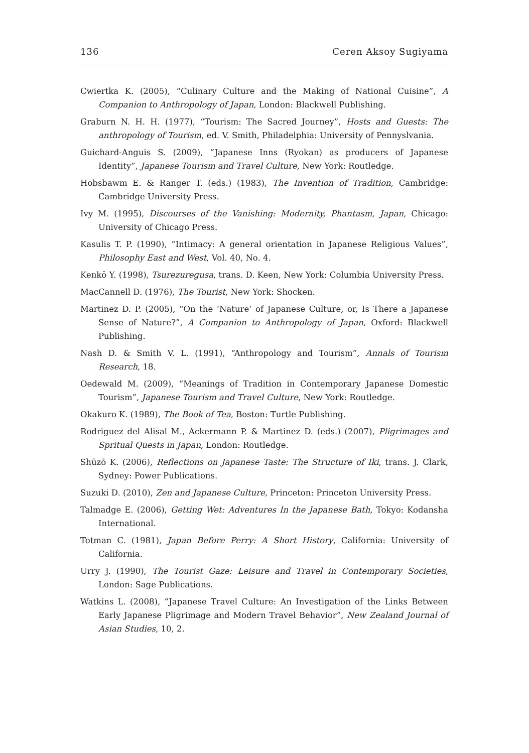136 Ceren Aksoy Sugiyama
Cwiertka K. (2005), “Culinary Culture and the Making of National Cuisine”, A Companion to Anthropology of Japan, London: Blackwell Publishing.
Graburn N. H. H. (1977), “Tourism: The Sacred Journey”, Hosts and Guests: The anthropology of Tourism, ed. V. Smith, Philadelphia: University of Pennyslvania.
Guichard-Anguis S. (2009), “Japanese Inns (Ryokan) as producers of Japanese Identity”, Japanese Tourism and Travel Culture, New York: Routledge.
Hobsbawm E. & Ranger T. (eds.) (1983), The Invention of Tradition, Cambridge: Cambridge University Press.
Ivy M. (1995), Discourses of the Vanishing: Modernity, Phantasm, Japan, Chicago: University of Chicago Press.
Kasulis T. P. (1990), “Intimacy: A general orientation in Japanese Religious Values”, Philosophy East and West, Vol. 40, No. 4.
Kenkō Y. (1998), Tsurezuregusa, trans. D. Keen, New York: Columbia University Press.
MacCannell D. (1976), The Tourist, New York: Shocken.
Martinez D. P. (2005), “On the ‘Nature’ of Japanese Culture, or, Is There a Japanese Sense of Nature?”, A Companion to Anthropology of Japan, Oxford: Blackwell Publishing.
Nash D. & Smith V. L. (1991), “Anthropology and Tourism”, Annals of Tourism Research, 18.
Oedewald M. (2009), “Meanings of Tradition in Contemporary Japanese Domestic Tourism”, Japanese Tourism and Travel Culture, New York: Routledge.
Okakuro K. (1989), The Book of Tea, Boston: Turtle Publishing.
Rodriguez del Alisal M., Ackermann P. & Martinez D. (eds.) (2007), Pligrimages and Spritual Quests in Japan, London: Routledge.
Shūzō K. (2006), Reflections on Japanese Taste: The Structure of Iki, trans. J. Clark, Sydney: Power Publications.
Suzuki D. (2010), Zen and Japanese Culture, Princeton: Princeton University Press.
Talmadge E. (2006), Getting Wet: Adventures In the Japanese Bath, Tokyo: Kodansha International.
Totman C. (1981), Japan Before Perry: A Short History, California: University of California.
Urry J. (1990), The Tourist Gaze: Leisure and Travel in Contemporary Societies, London: Sage Publications.
Watkins L. (2008), “Japanese Travel Culture: An Investigation of the Links Between Early Japanese Pligrimage and Modern Travel Behavior”, New Zealand Journal of Asian Studies, 10, 2.